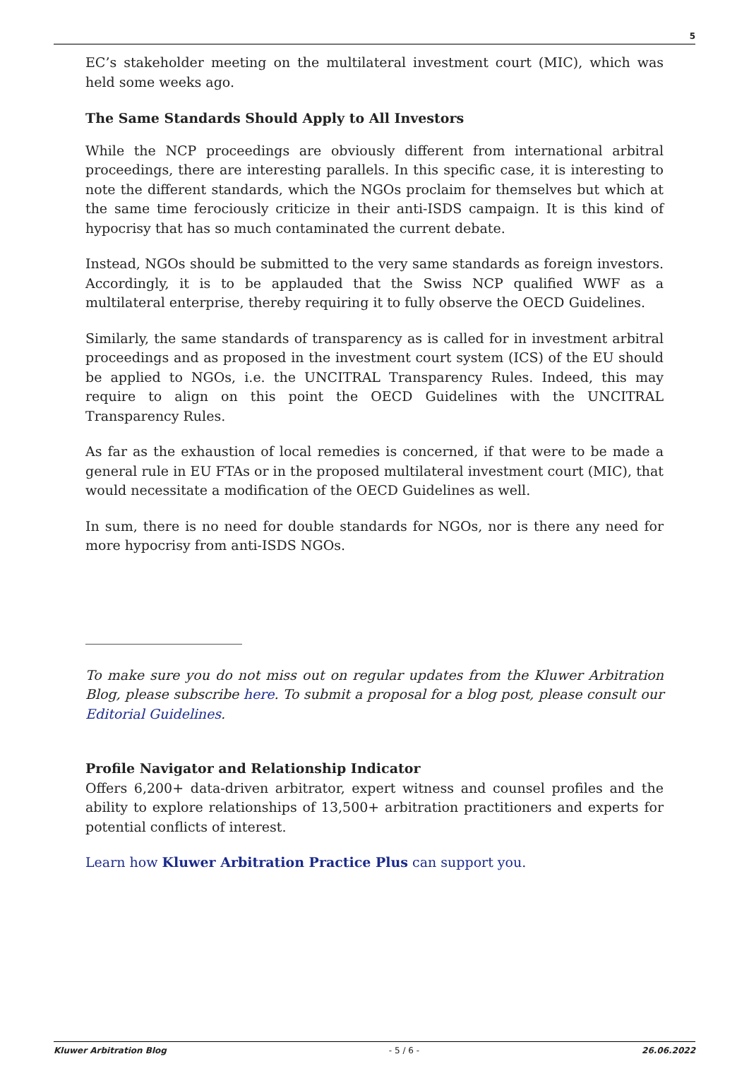5
EC’s stakeholder meeting on the multilateral investment court (MIC), which was held some weeks ago.
The Same Standards Should Apply to All Investors
While the NCP proceedings are obviously different from international arbitral proceedings, there are interesting parallels. In this specific case, it is interesting to note the different standards, which the NGOs proclaim for themselves but which at the same time ferociously criticize in their anti-ISDS campaign. It is this kind of hypocrisy that has so much contaminated the current debate.
Instead, NGOs should be submitted to the very same standards as foreign investors. Accordingly, it is to be applauded that the Swiss NCP qualified WWF as a multilateral enterprise, thereby requiring it to fully observe the OECD Guidelines.
Similarly, the same standards of transparency as is called for in investment arbitral proceedings and as proposed in the investment court system (ICS) of the EU should be applied to NGOs, i.e. the UNCITRAL Transparency Rules. Indeed, this may require to align on this point the OECD Guidelines with the UNCITRAL Transparency Rules.
As far as the exhaustion of local remedies is concerned, if that were to be made a general rule in EU FTAs or in the proposed multilateral investment court (MIC), that would necessitate a modification of the OECD Guidelines as well.
In sum, there is no need for double standards for NGOs, nor is there any need for more hypocrisy from anti-ISDS NGOs.
To make sure you do not miss out on regular updates from the Kluwer Arbitration Blog, please subscribe here. To submit a proposal for a blog post, please consult our Editorial Guidelines.
Profile Navigator and Relationship Indicator
Offers 6,200+ data-driven arbitrator, expert witness and counsel profiles and the ability to explore relationships of 13,500+ arbitration practitioners and experts for potential conflicts of interest.
Learn how Kluwer Arbitration Practice Plus can support you.
Kluwer Arbitration Blog - 5 / 6 - 26.06.2022